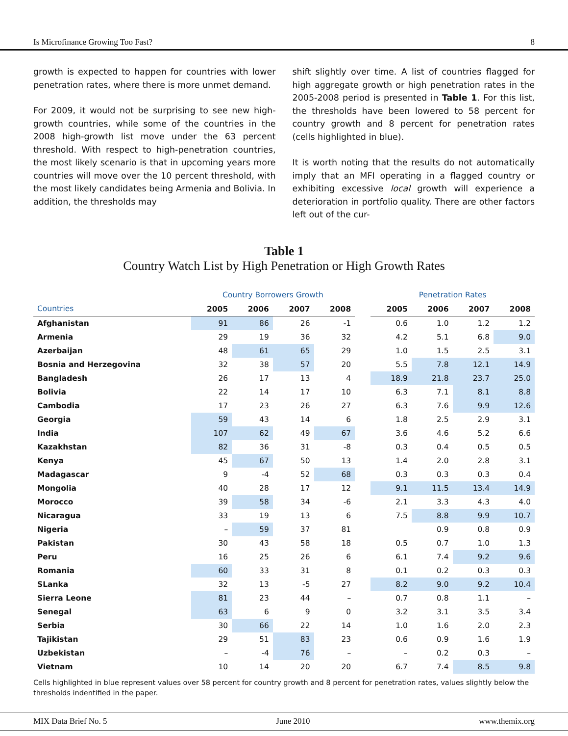Is Microfinance Growing Too Fast? 8
growth is expected to happen for countries with lower penetration rates, where there is more unmet demand.
For 2009, it would not be surprising to see new high-growth countries, while some of the countries in the 2008 high-growth list move under the 63 percent threshold. With respect to high-penetration countries, the most likely scenario is that in upcoming years more countries will move over the 10 percent threshold, with the most likely candidates being Armenia and Bolivia. In addition, the thresholds may
shift slightly over time. A list of countries flagged for high aggregate growth or high penetration rates in the 2005-2008 period is presented in Table 1. For this list, the thresholds have been lowered to 58 percent for country growth and 8 percent for penetration rates (cells highlighted in blue).
It is worth noting that the results do not automatically imply that an MFI operating in a flagged country or exhibiting excessive local growth will experience a deterioration in portfolio quality. There are other factors left out of the cur-
Table 1
Country Watch List by High Penetration or High Growth Rates
| | Country Borrowers Growth | | | | | Penetration Rates | | | |
| --- | --- | --- | --- | --- | --- | --- | --- | --- | --- |
| Countries | 2005 | 2006 | 2007 | 2008 | | 2005 | 2006 | 2007 | 2008 |
| Afghanistan | 91 | 86 | 26 | -1 | | 0.6 | 1.0 | 1.2 | 1.2 |
| Armenia | 29 | 19 | 36 | 32 | | 4.2 | 5.1 | 6.8 | 9.0 |
| Azerbaijan | 48 | 61 | 65 | 29 | | 1.0 | 1.5 | 2.5 | 3.1 |
| Bosnia and Herzegovina | 32 | 38 | 57 | 20 | | 5.5 | 7.8 | 12.1 | 14.9 |
| Bangladesh | 26 | 17 | 13 | 4 | | 18.9 | 21.8 | 23.7 | 25.0 |
| Bolivia | 22 | 14 | 17 | 10 | | 6.3 | 7.1 | 8.1 | 8.8 |
| Cambodia | 17 | 23 | 26 | 27 | | 6.3 | 7.6 | 9.9 | 12.6 |
| Georgia | 59 | 43 | 14 | 6 | | 1.8 | 2.5 | 2.9 | 3.1 |
| India | 107 | 62 | 49 | 67 | | 3.6 | 4.6 | 5.2 | 6.6 |
| Kazakhstan | 82 | 36 | 31 | -8 | | 0.3 | 0.4 | 0.5 | 0.5 |
| Kenya | 45 | 67 | 50 | 13 | | 1.4 | 2.0 | 2.8 | 3.1 |
| Madagascar | 9 | -4 | 52 | 68 | | 0.3 | 0.3 | 0.3 | 0.4 |
| Mongolia | 40 | 28 | 17 | 12 | | 9.1 | 11.5 | 13.4 | 14.9 |
| Morocco | 39 | 58 | 34 | -6 | | 2.1 | 3.3 | 4.3 | 4.0 |
| Nicaragua | 33 | 19 | 13 | 6 | | 7.5 | 8.8 | 9.9 | 10.7 |
| Nigeria | – | 59 | 37 | 81 | | | 0.9 | 0.8 | 0.9 |
| Pakistan | 30 | 43 | 58 | 18 | | 0.5 | 0.7 | 1.0 | 1.3 |
| Peru | 16 | 25 | 26 | 6 | | 6.1 | 7.4 | 9.2 | 9.6 |
| Romania | 60 | 33 | 31 | 8 | | 0.1 | 0.2 | 0.3 | 0.3 |
| SLanka | 32 | 13 | -5 | 27 | | 8.2 | 9.0 | 9.2 | 10.4 |
| Sierra Leone | 81 | 23 | 44 | – | | 0.7 | 0.8 | 1.1 | – |
| Senegal | 63 | 6 | 9 | 0 | | 3.2 | 3.1 | 3.5 | 3.4 |
| Serbia | 30 | 66 | 22 | 14 | | 1.0 | 1.6 | 2.0 | 2.3 |
| Tajikistan | 29 | 51 | 83 | 23 | | 0.6 | 0.9 | 1.6 | 1.9 |
| Uzbekistan | – | -4 | 76 | – | | – | 0.2 | 0.3 | – |
| Vietnam | 10 | 14 | 20 | 20 | | 6.7 | 7.4 | 8.5 | 9.8 |
Cells highlighted in blue represent values over 58 percent for country growth and 8 percent for penetration rates, values slightly below the thresholds indentified in the paper.
MIX Data Brief No. 5 June 2010 www.themix.org